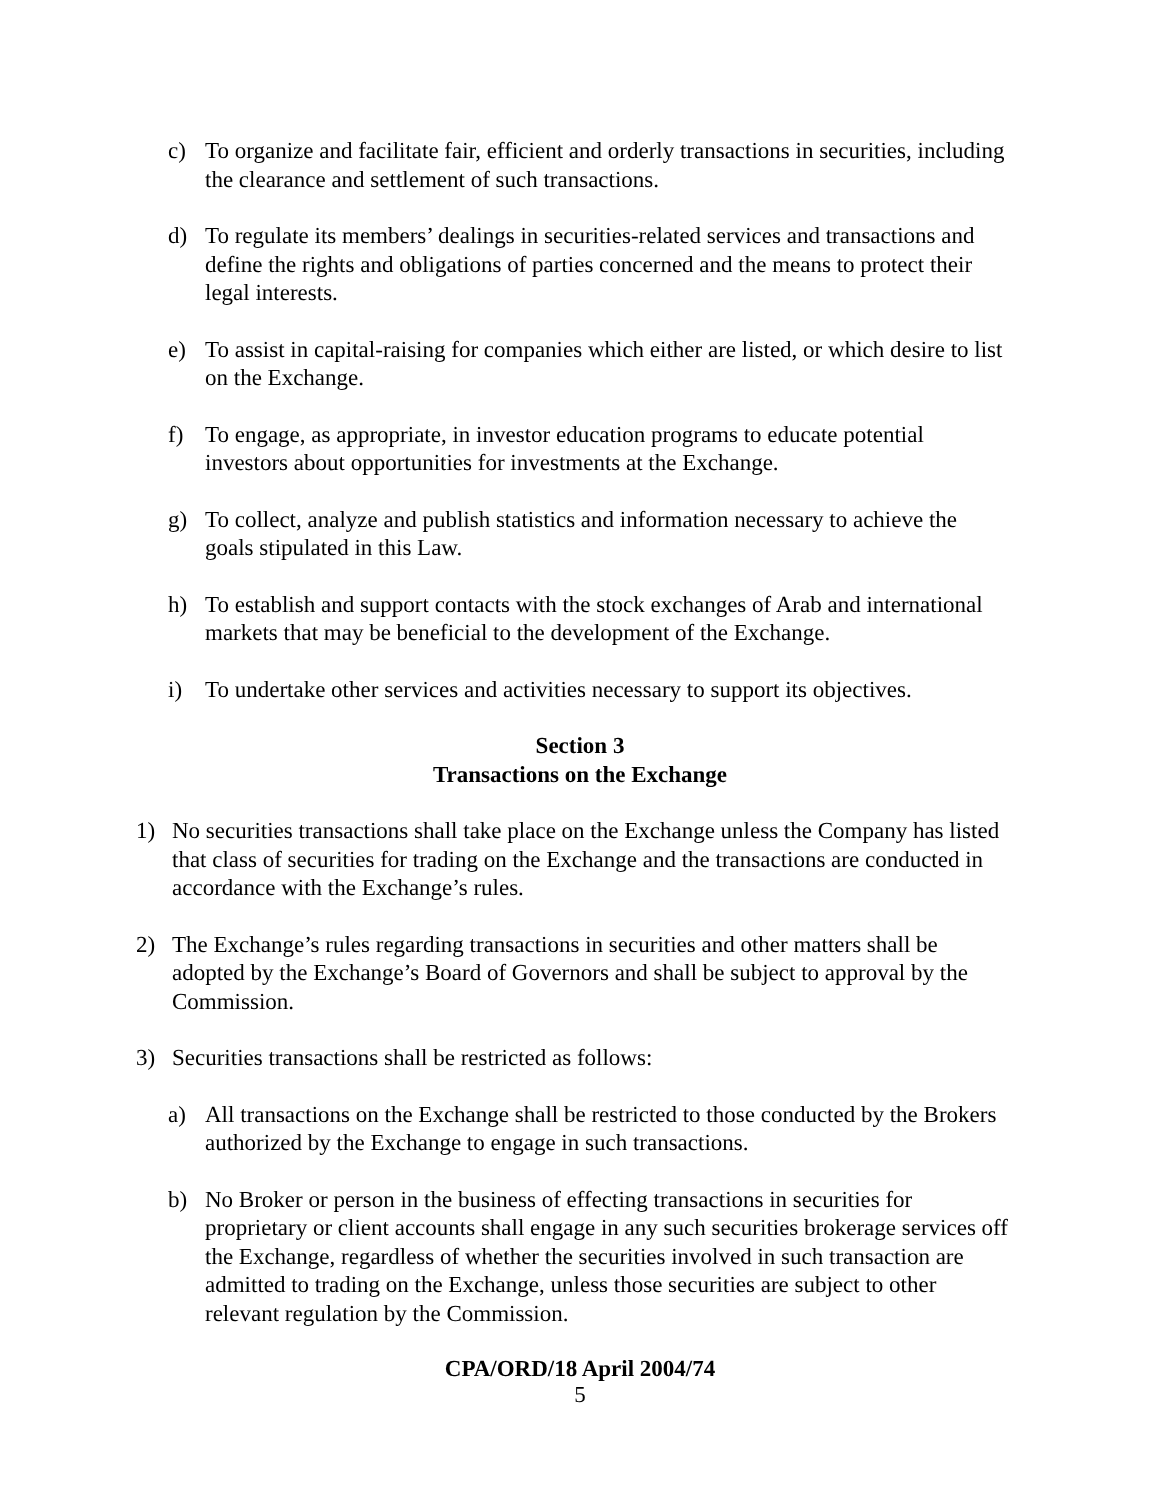c) To organize and facilitate fair, efficient and orderly transactions in securities, including the clearance and settlement of such transactions.
d) To regulate its members’ dealings in securities-related services and transactions and define the rights and obligations of parties concerned and the means to protect their legal interests.
e) To assist in capital-raising for companies which either are listed, or which desire to list on the Exchange.
f) To engage, as appropriate, in investor education programs to educate potential investors about opportunities for investments at the Exchange.
g) To collect, analyze and publish statistics and information necessary to achieve the goals stipulated in this Law.
h) To establish and support contacts with the stock exchanges of Arab and international markets that may be beneficial to the development of the Exchange.
i) To undertake other services and activities necessary to support its objectives.
Section 3
Transactions on the Exchange
1) No securities transactions shall take place on the Exchange unless the Company has listed that class of securities for trading on the Exchange and the transactions are conducted in accordance with the Exchange’s rules.
2) The Exchange’s rules regarding transactions in securities and other matters shall be adopted by the Exchange’s Board of Governors and shall be subject to approval by the Commission.
3) Securities transactions shall be restricted as follows:
a) All transactions on the Exchange shall be restricted to those conducted by the Brokers authorized by the Exchange to engage in such transactions.
b) No Broker or person in the business of effecting transactions in securities for proprietary or client accounts shall engage in any such securities brokerage services off the Exchange, regardless of whether the securities involved in such transaction are admitted to trading on the Exchange, unless those securities are subject to other relevant regulation by the Commission.
CPA/ORD/18 April 2004/74
5